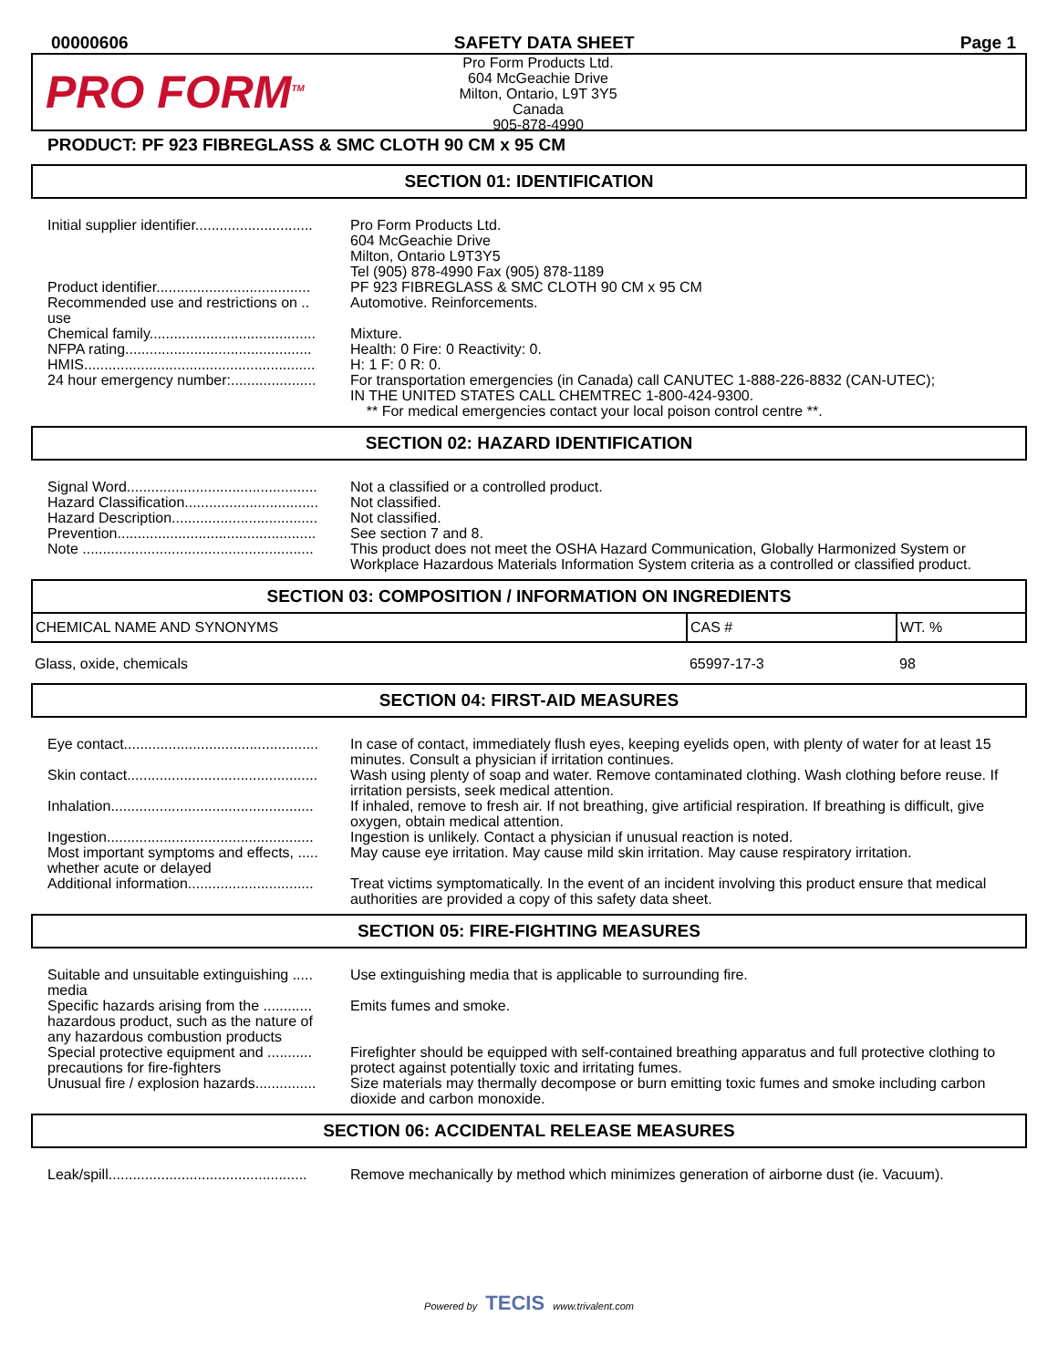00000606 SAFETY DATA SHEET Page 1
PRO FORM<sup>TM</sup>
Pro Form Products Ltd.
604 McGeachie Drive
Milton, Ontario, L9T 3Y5
Canada
905-878-4990
PRODUCT: PF 923 FIBREGLASS & SMC CLOTH 90 CM x 95 CM
SECTION 01: IDENTIFICATION
Initial supplier identifier.............................
Pro Form Products Ltd.
604 McGeachie Drive
Milton, Ontario L9T3Y5
Tel (905) 878-4990 Fax (905) 878-1189
Product identifier......................................
PF 923 FIBREGLASS & SMC CLOTH 90 CM x 95 CM
Recommended use and restrictions on .. use
Automotive. Reinforcements.
Chemical family.........................................
Mixture.
NFPA rating..............................................
Health: 0 Fire: 0 Reactivity: 0.
HMIS.........................................................
H: 1 F: 0 R: 0.
24 hour emergency number:.....................
For transportation emergencies (in Canada) call CANUTEC 1-888-226-8832 (CAN-UTEC);
IN THE UNITED STATES CALL CHEMTREC 1-800-424-9300.
** For medical emergencies contact your local poison control centre **.
SECTION 02: HAZARD IDENTIFICATION
Signal Word...............................................
Not a classified or a controlled product.
Hazard Classification.................................
Not classified.
Hazard Description....................................
Not classified.
Prevention.................................................
See section 7 and 8.
Note .........................................................
This product does not meet the OSHA Hazard Communication, Globally Harmonized System or Workplace Hazardous Materials Information System criteria as a controlled or classified product.
SECTION 03: COMPOSITION / INFORMATION ON INGREDIENTS
| CHEMICAL NAME AND SYNONYMS | CAS # | WT. % |
| --- | --- | --- |
| Glass, oxide, chemicals | 65997-17-3 | 98 |
SECTION 04: FIRST-AID MEASURES
Eye contact................................................
In case of contact, immediately flush eyes, keeping eyelids open, with plenty of water for at least 15 minutes. Consult a physician if irritation continues.
Skin contact...............................................
Wash using plenty of soap and water. Remove contaminated clothing. Wash clothing before reuse. If irritation persists, seek medical attention.
Inhalation..................................................
If inhaled, remove to fresh air. If not breathing, give artificial respiration. If breathing is difficult, give oxygen, obtain medical attention.
Ingestion...................................................
Ingestion is unlikely. Contact a physician if unusual reaction is noted.
Most important symptoms and effects, ..... whether acute or delayed
May cause eye irritation. May cause mild skin irritation. May cause respiratory irritation.
Additional information...............................
Treat victims symptomatically. In the event of an incident involving this product ensure that medical authorities are provided a copy of this safety data sheet.
SECTION 05: FIRE-FIGHTING MEASURES
Suitable and unsuitable extinguishing ..... media
Use extinguishing media that is applicable to surrounding fire.
Specific hazards arising from the ............ hazardous product, such as the nature of any hazardous combustion products
Emits fumes and smoke.
Special protective equipment and ........... precautions for fire-fighters
Firefighter should be equipped with self-contained breathing apparatus and full protective clothing to protect against potentially toxic and irritating fumes.
Unusual fire / explosion hazards...............
Size materials may thermally decompose or burn emitting toxic fumes and smoke including carbon dioxide and carbon monoxide.
SECTION 06: ACCIDENTAL RELEASE MEASURES
Leak/spill.................................................
Remove mechanically by method which minimizes generation of airborne dust (ie. Vacuum).
Powered by TECIS www.trivalent.com